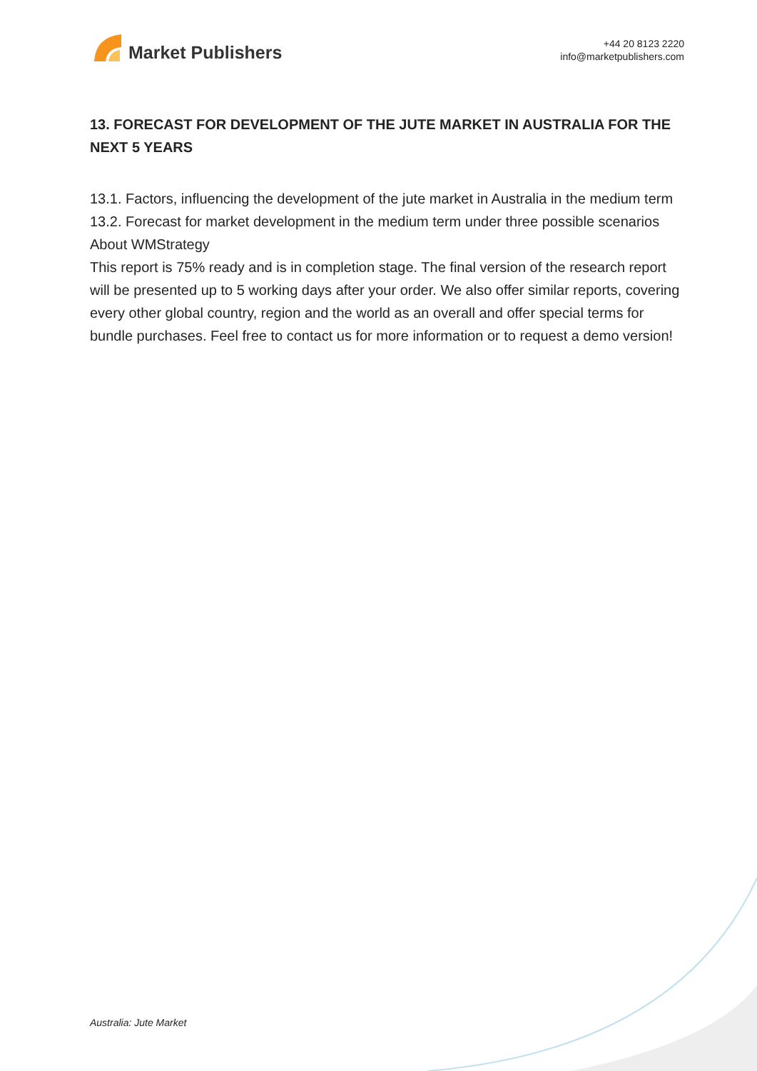Market Publishers
+44 20 8123 2220
info@marketpublishers.com
13. FORECAST FOR DEVELOPMENT OF THE JUTE MARKET IN AUSTRALIA FOR THE NEXT 5 YEARS
13.1. Factors, influencing the development of the jute market in Australia in the medium term
13.2. Forecast for market development in the medium term under three possible scenarios
About WMStrategy
This report is 75% ready and is in completion stage. The final version of the research report will be presented up to 5 working days after your order. We also offer similar reports, covering every other global country, region and the world as an overall and offer special terms for bundle purchases. Feel free to contact us for more information or to request a demo version!
Australia: Jute Market